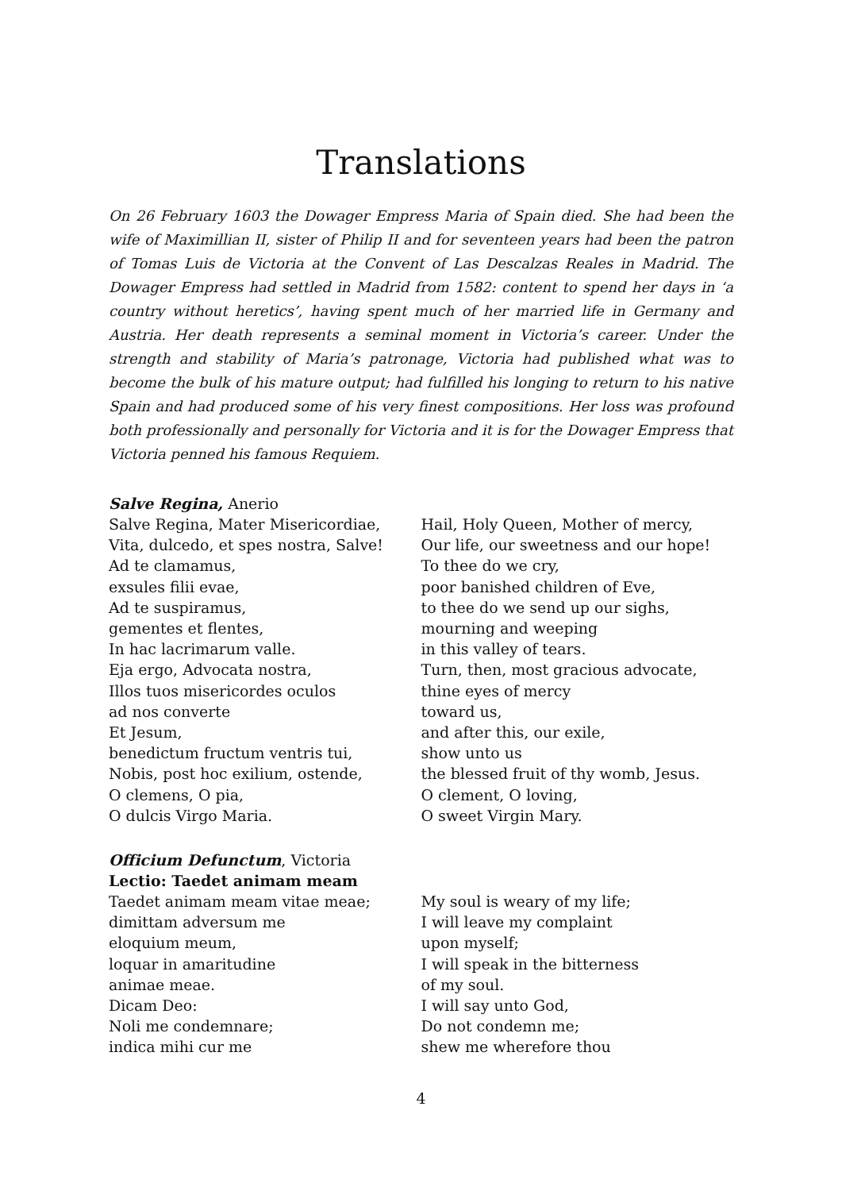Translations
On 26 February 1603 the Dowager Empress Maria of Spain died. She had been the wife of Maximillian II, sister of Philip II and for seventeen years had been the patron of Tomas Luis de Victoria at the Convent of Las Descalzas Reales in Madrid. The Dowager Empress had settled in Madrid from 1582: content to spend her days in ‘a country without heretics’, having spent much of her married life in Germany and Austria. Her death represents a seminal moment in Victoria’s career. Under the strength and stability of Maria’s patronage, Victoria had published what was to become the bulk of his mature output; had fulfilled his longing to return to his native Spain and had produced some of his very finest compositions. Her loss was profound both professionally and personally for Victoria and it is for the Dowager Empress that Victoria penned his famous Requiem.
Salve Regina, Anerio
Salve Regina, Mater Misericordiae,
Vita, dulcedo, et spes nostra, Salve!
Ad te clamamus,
exsules filii evae,
Ad te suspiramus,
gementes et flentes,
In hac lacrimarum valle.
Eja ergo, Advocata nostra,
Illos tuos misericordes oculos
ad nos converte
Et Jesum,
benedictum fructum ventris tui,
Nobis, post hoc exilium, ostende,
O clemens, O pia,
O dulcis Virgo Maria.
Hail, Holy Queen, Mother of mercy,
Our life, our sweetness and our hope!
To thee do we cry,
poor banished children of Eve,
to thee do we send up our sighs,
mourning and weeping
in this valley of tears.
Turn, then, most gracious advocate,
thine eyes of mercy
toward us,
and after this, our exile,
show unto us
the blessed fruit of thy womb, Jesus.
O clement, O loving,
O sweet Virgin Mary.
Officium Defunctum, Victoria
Lectio: Taedet animam meam
Taedet animam meam vitae meae;
dimittam adversum me
eloquium meum,
loquar in amaritudine
animae meae.
Dicam Deo:
Noli me condemnare;
indica mihi cur me
My soul is weary of my life;
I will leave my complaint
upon myself;
I will speak in the bitterness
of my soul.
I will say unto God,
Do not condemn me;
shew me wherefore thou
4